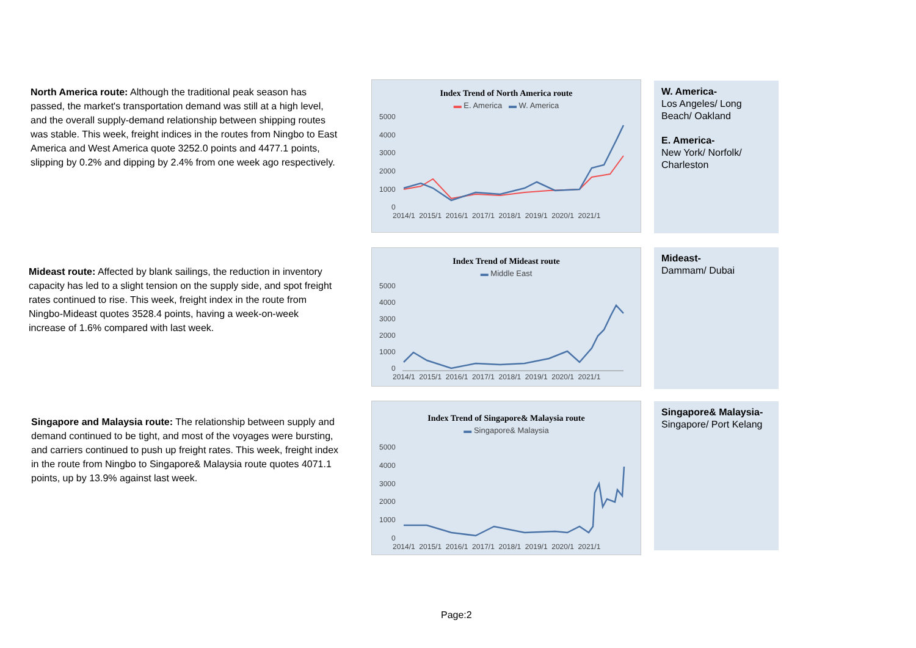North America route: Although the traditional peak season has passed, the market's transportation demand was still at a high level, and the overall supply-demand relationship between shipping routes was stable. This week, freight indices in the routes from Ningbo to East America and West America quote 3252.0 points and 4477.1 points, slipping by 0.2% and dipping by 2.4% from one week ago respectively.
Index Trend of North America route
▬ E. America ▬ W. America
5000
4000
3000
2000
1000
0
2014/1 2015/1 2016/1 2017/1 2018/1 2019/1 2020/1 2021/1
W. America-
Los Angeles/ Long Beach/ Oakland
E. America-
New York/ Norfolk/ Charleston
Mideast route: Affected by blank sailings, the reduction in inventory capacity has led to a slight tension on the supply side, and spot freight rates continued to rise. This week, freight index in the route from Ningbo-Mideast quotes 3528.4 points, having a week-on-week increase of 1.6% compared with last week.
Index Trend of Mideast route
▬ Middle East
5000
4000
3000
2000
1000
0
2014/1 2015/1 2016/1 2017/1 2018/1 2019/1 2020/1 2021/1
Mideast-
Dammam/ Dubai
Singapore and Malaysia route: The relationship between supply and demand continued to be tight, and most of the voyages were bursting, and carriers continued to push up freight rates. This week, freight index in the route from Ningbo to Singapore& Malaysia route quotes 4071.1 points, up by 13.9% against last week.
Index Trend of Singapore& Malaysia route
▬ Singapore& Malaysia
5000
4000
3000
2000
1000
0
2014/1 2015/1 2016/1 2017/1 2018/1 2019/1 2020/1 2021/1
Singapore& Malaysia-
Singapore/ Port Kelang
Page:2